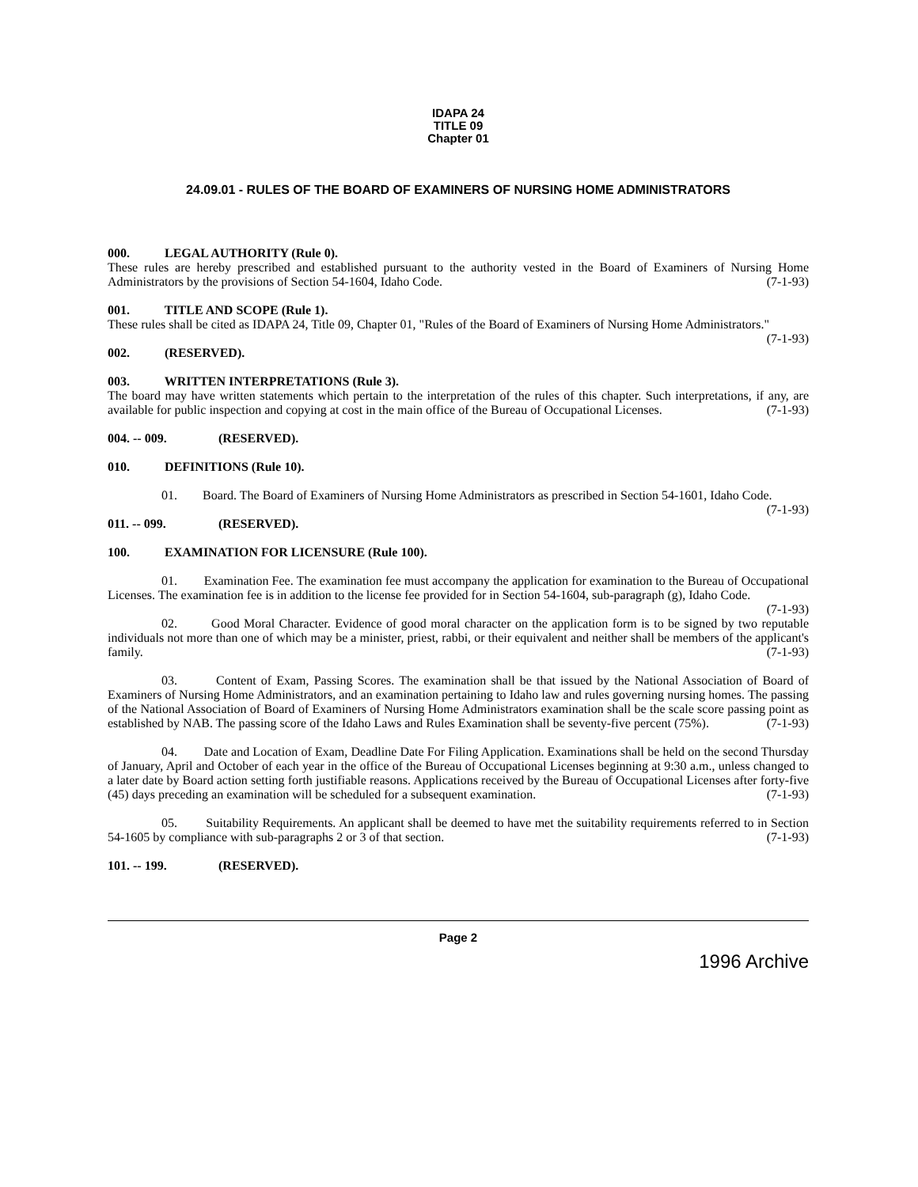IDAPA 24
TITLE 09
Chapter 01
24.09.01 - RULES OF THE BOARD OF EXAMINERS OF NURSING HOME ADMINISTRATORS
000. LEGAL AUTHORITY (Rule 0).
These rules are hereby prescribed and established pursuant to the authority vested in the Board of Examiners of Nursing Home Administrators by the provisions of Section 54-1604, Idaho Code. (7-1-93)
001. TITLE AND SCOPE (Rule 1).
These rules shall be cited as IDAPA 24, Title 09, Chapter 01, "Rules of the Board of Examiners of Nursing Home Administrators." (7-1-93)
002. (RESERVED).
003. WRITTEN INTERPRETATIONS (Rule 3).
The board may have written statements which pertain to the interpretation of the rules of this chapter. Such interpretations, if any, are available for public inspection and copying at cost in the main office of the Bureau of Occupational Licenses. (7-1-93)
004. -- 009. (RESERVED).
010. DEFINITIONS (Rule 10).
01. Board. The Board of Examiners of Nursing Home Administrators as prescribed in Section 54-1601, Idaho Code. (7-1-93)
011. -- 099. (RESERVED).
100. EXAMINATION FOR LICENSURE (Rule 100).
01. Examination Fee. The examination fee must accompany the application for examination to the Bureau of Occupational Licenses. The examination fee is in addition to the license fee provided for in Section 54-1604, sub-paragraph (g), Idaho Code. (7-1-93)
02. Good Moral Character. Evidence of good moral character on the application form is to be signed by two reputable individuals not more than one of which may be a minister, priest, rabbi, or their equivalent and neither shall be members of the applicant's family. (7-1-93)
03. Content of Exam, Passing Scores. The examination shall be that issued by the National Association of Board of Examiners of Nursing Home Administrators, and an examination pertaining to Idaho law and rules governing nursing homes. The passing of the National Association of Board of Examiners of Nursing Home Administrators examination shall be the scale score passing point as established by NAB. The passing score of the Idaho Laws and Rules Examination shall be seventy-five percent (75%). (7-1-93)
04. Date and Location of Exam, Deadline Date For Filing Application. Examinations shall be held on the second Thursday of January, April and October of each year in the office of the Bureau of Occupational Licenses beginning at 9:30 a.m., unless changed to a later date by Board action setting forth justifiable reasons. Applications received by the Bureau of Occupational Licenses after forty-five (45) days preceding an examination will be scheduled for a subsequent examination. (7-1-93)
05. Suitability Requirements. An applicant shall be deemed to have met the suitability requirements referred to in Section 54-1605 by compliance with sub-paragraphs 2 or 3 of that section. (7-1-93)
101. -- 199. (RESERVED).
Page 2
1996 Archive